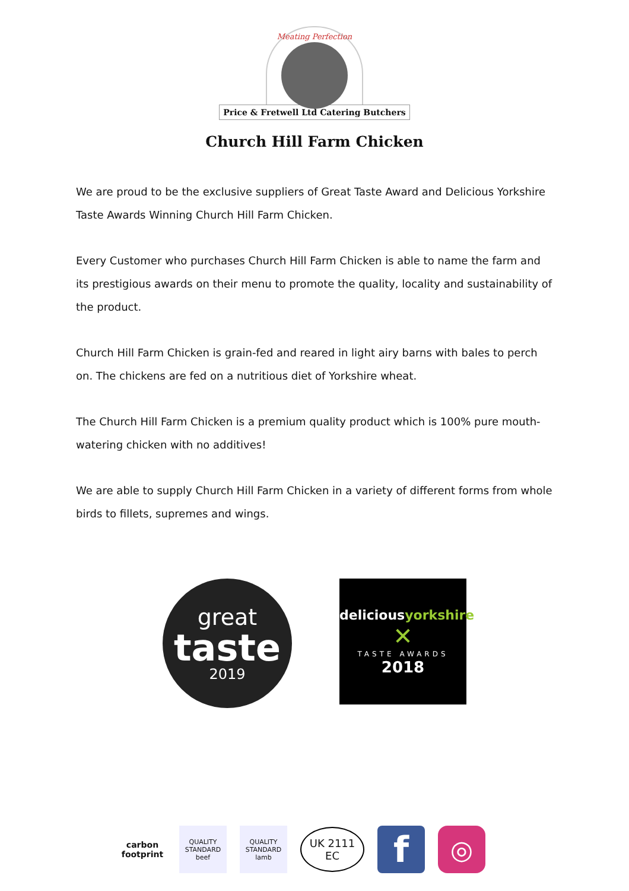Meating Perfection
Price & Fretwell Ltd Catering Butchers
Church Hill Farm Chicken
We are proud to be the exclusive suppliers of Great Taste Award and Delicious Yorkshire Taste Awards Winning Church Hill Farm Chicken.
Every Customer who purchases Church Hill Farm Chicken is able to name the farm and its prestigious awards on their menu to promote the quality, locality and sustainability of the product.
Church Hill Farm Chicken is grain-fed and reared in light airy barns with bales to perch on. The chickens are fed on a nutritious diet of Yorkshire wheat.
The Church Hill Farm Chicken is a premium quality product which is 100% pure mouth-watering chicken with no additives!
We are able to supply Church Hill Farm Chicken in a variety of different forms from whole birds to fillets, supremes and wings.
great
taste
2019
deliciousyorkshire
✕
TASTE AWARDS
2018
carbon footprint
QUALITY STANDARD beef
QUALITY STANDARD lamb
UK 2111 EC
f
◎